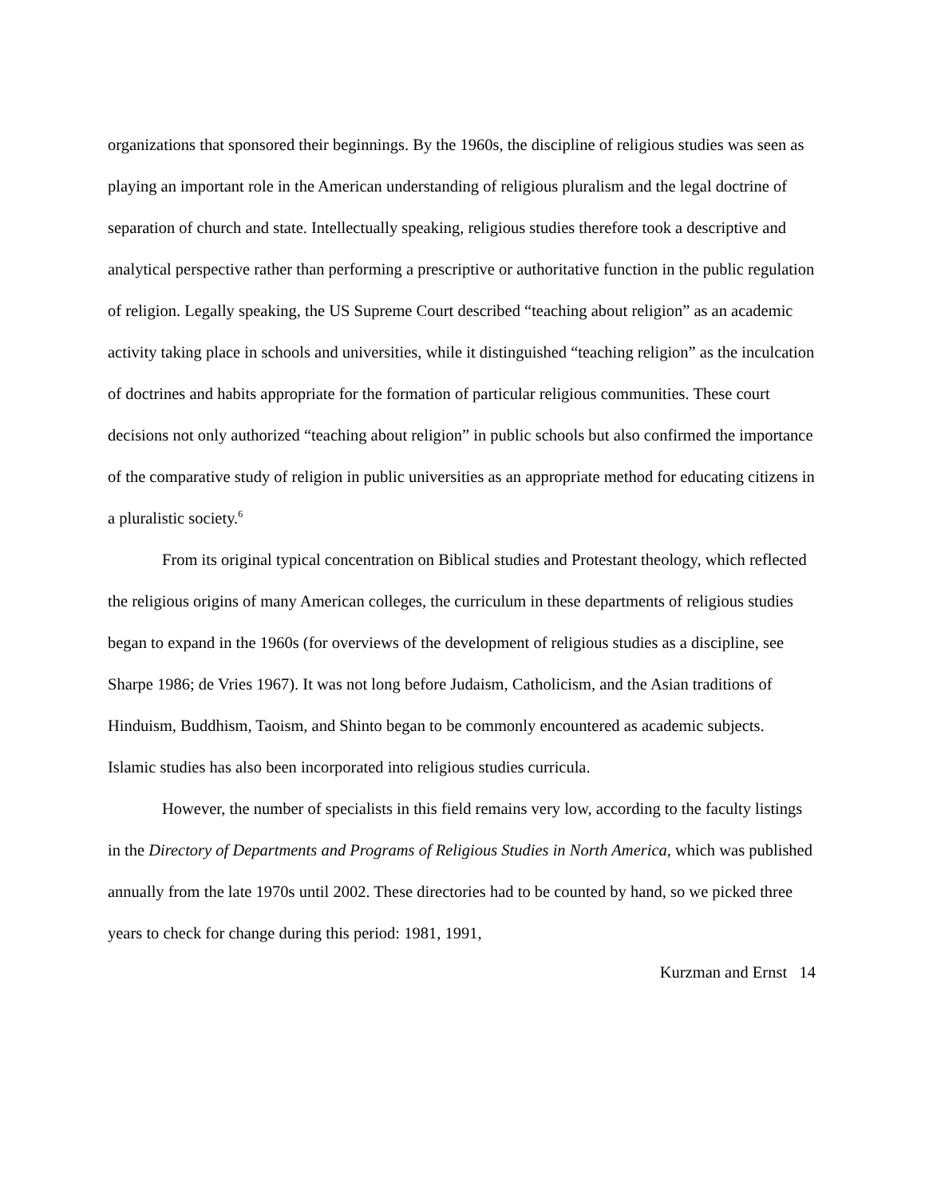organizations that sponsored their beginnings. By the 1960s, the discipline of religious studies was seen as playing an important role in the American understanding of religious pluralism and the legal doctrine of separation of church and state. Intellectually speaking, religious studies therefore took a descriptive and analytical perspective rather than performing a prescriptive or authoritative function in the public regulation of religion. Legally speaking, the US Supreme Court described “teaching about religion” as an academic activity taking place in schools and universities, while it distinguished “teaching religion” as the inculcation of doctrines and habits appropriate for the formation of particular religious communities. These court decisions not only authorized “teaching about religion” in public schools but also confirmed the importance of the comparative study of religion in public universities as an appropriate method for educating citizens in a pluralistic society.<sup>6</sup>
From its original typical concentration on Biblical studies and Protestant theology, which reflected the religious origins of many American colleges, the curriculum in these departments of religious studies began to expand in the 1960s (for overviews of the development of religious studies as a discipline, see Sharpe 1986; de Vries 1967). It was not long before Judaism, Catholicism, and the Asian traditions of Hinduism, Buddhism, Taoism, and Shinto began to be commonly encountered as academic subjects. Islamic studies has also been incorporated into religious studies curricula.
However, the number of specialists in this field remains very low, according to the faculty listings in the Directory of Departments and Programs of Religious Studies in North America, which was published annually from the late 1970s until 2002. These directories had to be counted by hand, so we picked three years to check for change during this period: 1981, 1991,
Kurzman and Ernst 14